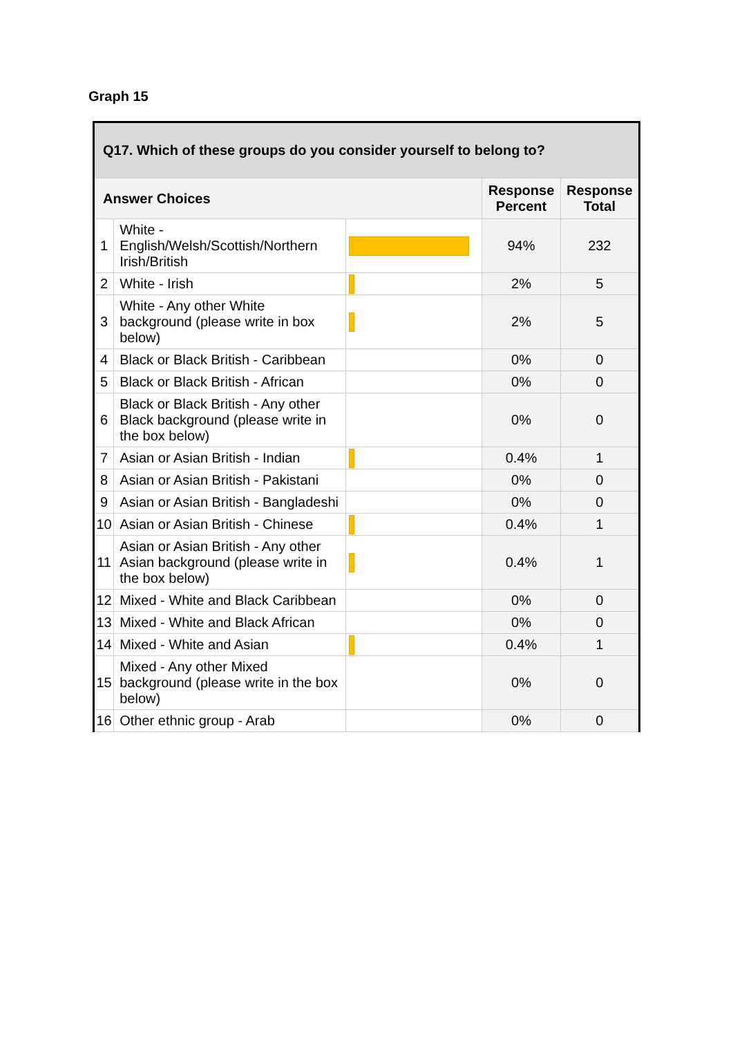Graph 15
| Q17. Which of these groups do you consider yourself to belong to? | | | | |
| --- | --- | --- | --- | --- |
| Answer Choices | | | Response Percent | Response Total |
| 1 | White - English/Welsh/Scottish/Northern Irish/British | | 94% | 232 |
| 2 | White - Irish | | 2% | 5 |
| 3 | White - Any other White background (please write in box below) | | 2% | 5 |
| 4 | Black or Black British - Caribbean | | 0% | 0 |
| 5 | Black or Black British - African | | 0% | 0 |
| 6 | Black or Black British - Any other Black background (please write in the box below) | | 0% | 0 |
| 7 | Asian or Asian British - Indian | | 0.4% | 1 |
| 8 | Asian or Asian British - Pakistani | | 0% | 0 |
| 9 | Asian or Asian British - Bangladeshi | | 0% | 0 |
| 10 | Asian or Asian British - Chinese | | 0.4% | 1 |
| 11 | Asian or Asian British - Any other Asian background (please write in the box below) | | 0.4% | 1 |
| 12 | Mixed - White and Black Caribbean | | 0% | 0 |
| 13 | Mixed - White and Black African | | 0% | 0 |
| 14 | Mixed - White and Asian | | 0.4% | 1 |
| 15 | Mixed - Any other Mixed background (please write in the box below) | | 0% | 0 |
| 16 | Other ethnic group - Arab | | 0% | 0 |